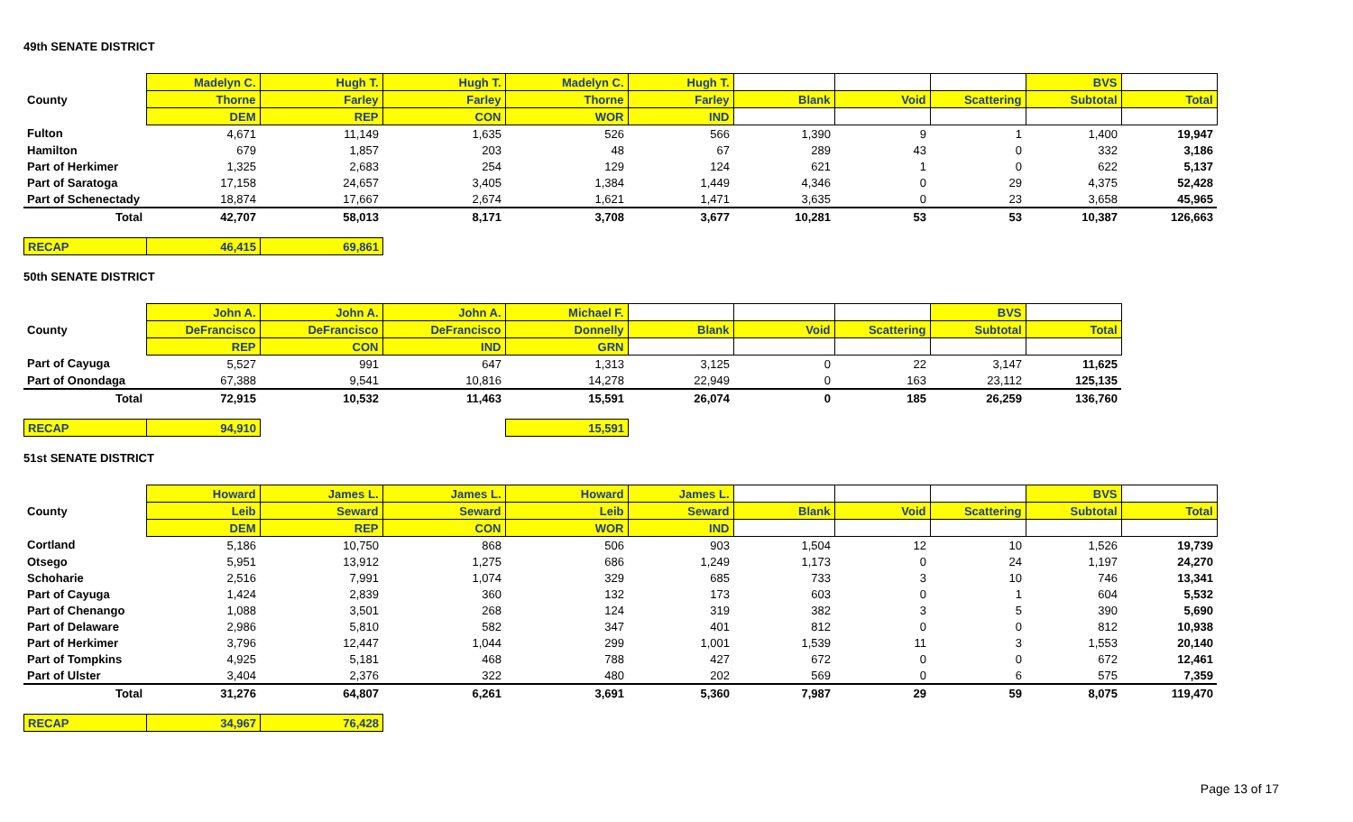49th SENATE DISTRICT
| | Madelyn C. | Hugh T. | Hugh T. | Madelyn C. | Hugh T. | | | | BVS | |
| --- | --- | --- | --- | --- | --- | --- | --- | --- | --- | --- |
| County | Thorne | Farley | Farley | Thorne | Farley | Blank | Void | Scattering | Subtotal | Total |
| | DEM | REP | CON | WOR | IND | | | | | |
| Fulton | 4,671 | 11,149 | 1,635 | 526 | 566 | 1,390 | 9 | 1 | 1,400 | 19,947 |
| Hamilton | 679 | 1,857 | 203 | 48 | 67 | 289 | 43 | 0 | 332 | 3,186 |
| Part of Herkimer | 1,325 | 2,683 | 254 | 129 | 124 | 621 | 1 | 0 | 622 | 5,137 |
| Part of Saratoga | 17,158 | 24,657 | 3,405 | 1,384 | 1,449 | 4,346 | 0 | 29 | 4,375 | 52,428 |
| Part of Schenectady | 18,874 | 17,667 | 2,674 | 1,621 | 1,471 | 3,635 | 0 | 23 | 3,658 | 45,965 |
| Total | 42,707 | 58,013 | 8,171 | 3,708 | 3,677 | 10,281 | 53 | 53 | 10,387 | 126,663 |
| RECAP | 46,415 | 69,861 |
50th SENATE DISTRICT
| | John A. | John A. | John A. | Michael F. | | | | BVS | |
| --- | --- | --- | --- | --- | --- | --- | --- | --- | --- |
| County | DeFrancisco | DeFrancisco | DeFrancisco | Donnelly | Blank | Void | Scattering | Subtotal | Total |
| | REP | CON | IND | GRN | | | | | |
| Part of Cayuga | 5,527 | 991 | 647 | 1,313 | 3,125 | 0 | 22 | 3,147 | 11,625 |
| Part of Onondaga | 67,388 | 9,541 | 10,816 | 14,278 | 22,949 | 0 | 163 | 23,112 | 125,135 |
| Total | 72,915 | 10,532 | 11,463 | 15,591 | 26,074 | 0 | 185 | 26,259 | 136,760 |
| RECAP | 94,910 | | | 15,591 |
51st SENATE DISTRICT
| | Howard | James L. | James L. | Howard | James L. | | | | BVS | |
| --- | --- | --- | --- | --- | --- | --- | --- | --- | --- | --- |
| County | Leib | Seward | Seward | Leib | Seward | Blank | Void | Scattering | Subtotal | Total |
| | DEM | REP | CON | WOR | IND | | | | | |
| Cortland | 5,186 | 10,750 | 868 | 506 | 903 | 1,504 | 12 | 10 | 1,526 | 19,739 |
| Otsego | 5,951 | 13,912 | 1,275 | 686 | 1,249 | 1,173 | 0 | 24 | 1,197 | 24,270 |
| Schoharie | 2,516 | 7,991 | 1,074 | 329 | 685 | 733 | 3 | 10 | 746 | 13,341 |
| Part of Cayuga | 1,424 | 2,839 | 360 | 132 | 173 | 603 | 0 | 1 | 604 | 5,532 |
| Part of Chenango | 1,088 | 3,501 | 268 | 124 | 319 | 382 | 3 | 5 | 390 | 5,690 |
| Part of Delaware | 2,986 | 5,810 | 582 | 347 | 401 | 812 | 0 | 0 | 812 | 10,938 |
| Part of Herkimer | 3,796 | 12,447 | 1,044 | 299 | 1,001 | 1,539 | 11 | 3 | 1,553 | 20,140 |
| Part of Tompkins | 4,925 | 5,181 | 468 | 788 | 427 | 672 | 0 | 0 | 672 | 12,461 |
| Part of Ulster | 3,404 | 2,376 | 322 | 480 | 202 | 569 | 0 | 6 | 575 | 7,359 |
| Total | 31,276 | 64,807 | 6,261 | 3,691 | 5,360 | 7,987 | 29 | 59 | 8,075 | 119,470 |
| RECAP | 34,967 | 76,428 |
Page 13 of 17